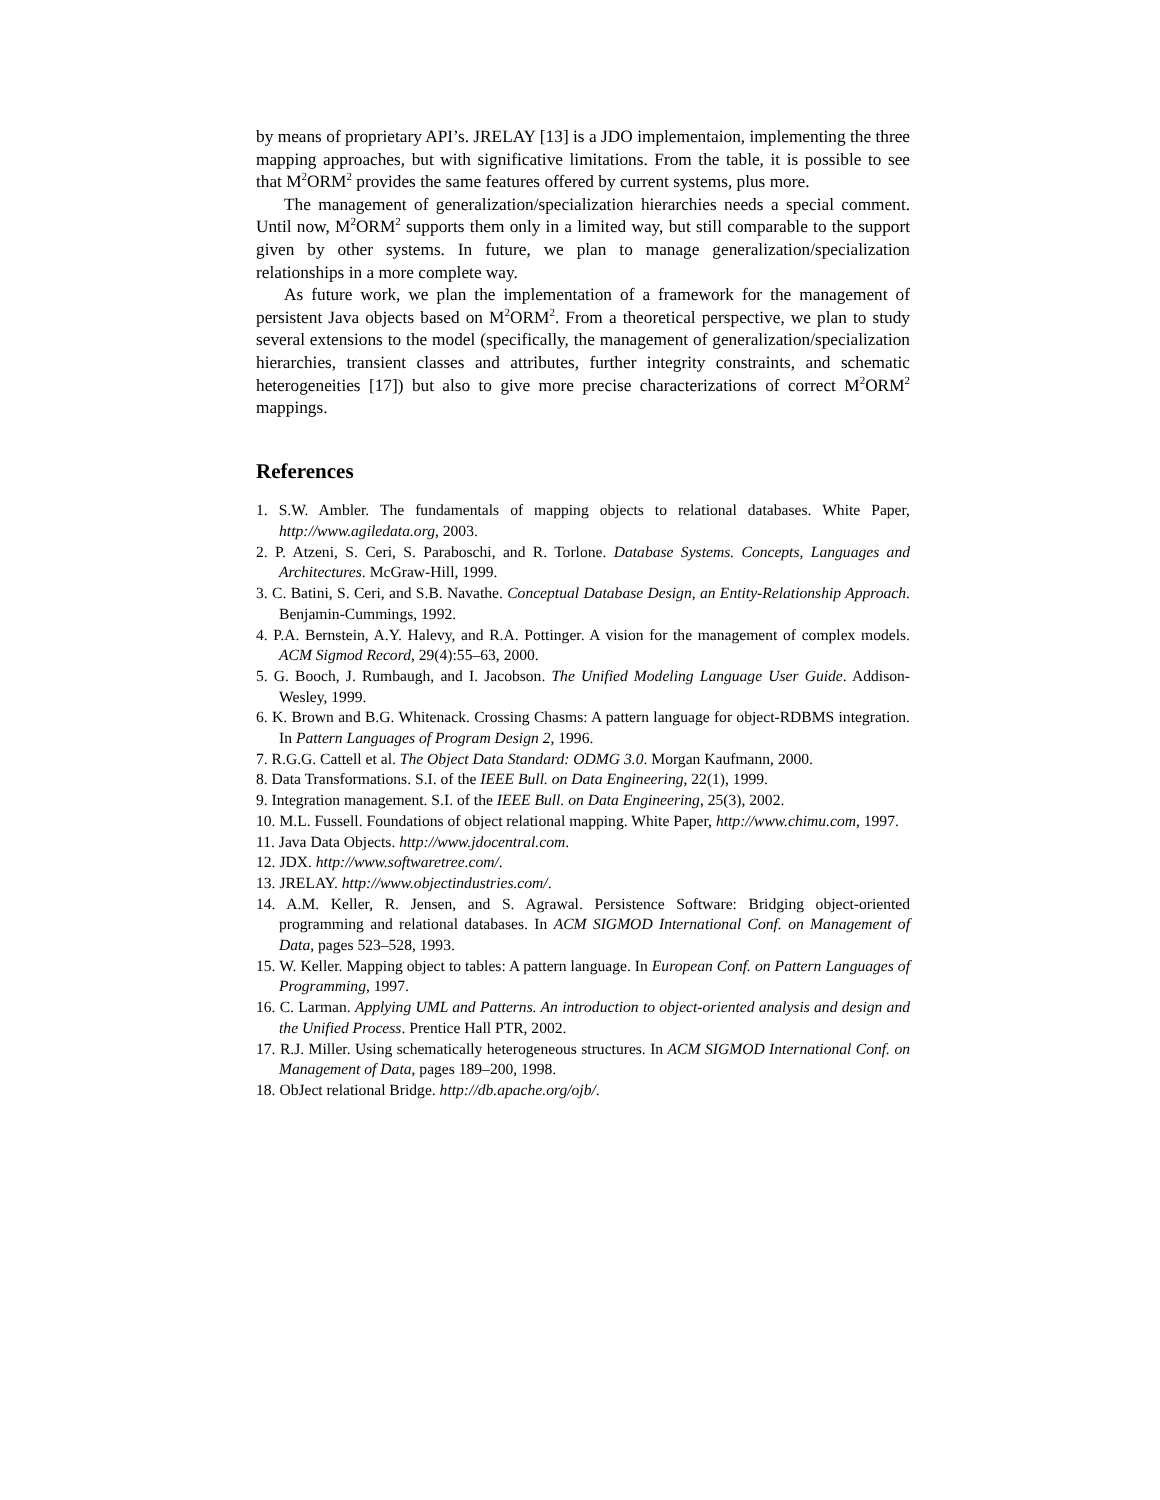by means of proprietary API’s. JRELAY [13] is a JDO implementaion, implementing the three mapping approaches, but with significative limitations. From the table, it is possible to see that M<sup>2</sup>ORM<sup>2</sup> provides the same features offered by current systems, plus more.
The management of generalization/specialization hierarchies needs a special comment. Until now, M<sup>2</sup>ORM<sup>2</sup> supports them only in a limited way, but still comparable to the support given by other systems. In future, we plan to manage generalization/specialization relationships in a more complete way.
As future work, we plan the implementation of a framework for the management of persistent Java objects based on M<sup>2</sup>ORM<sup>2</sup>. From a theoretical perspective, we plan to study several extensions to the model (specifically, the management of generalization/specialization hierarchies, transient classes and attributes, further integrity constraints, and schematic heterogeneities [17]) but also to give more precise characterizations of correct M<sup>2</sup>ORM<sup>2</sup> mappings.
References
1. S.W. Ambler. The fundamentals of mapping objects to relational databases. White Paper, http://www.agiledata.org, 2003.
2. P. Atzeni, S. Ceri, S. Paraboschi, and R. Torlone. Database Systems. Concepts, Languages and Architectures. McGraw-Hill, 1999.
3. C. Batini, S. Ceri, and S.B. Navathe. Conceptual Database Design, an Entity-Relationship Approach. Benjamin-Cummings, 1992.
4. P.A. Bernstein, A.Y. Halevy, and R.A. Pottinger. A vision for the management of complex models. ACM Sigmod Record, 29(4):55–63, 2000.
5. G. Booch, J. Rumbaugh, and I. Jacobson. The Unified Modeling Language User Guide. Addison-Wesley, 1999.
6. K. Brown and B.G. Whitenack. Crossing Chasms: A pattern language for object-RDBMS integration. In Pattern Languages of Program Design 2, 1996.
7. R.G.G. Cattell et al. The Object Data Standard: ODMG 3.0. Morgan Kaufmann, 2000.
8. Data Transformations. S.I. of the IEEE Bull. on Data Engineering, 22(1), 1999.
9. Integration management. S.I. of the IEEE Bull. on Data Engineering, 25(3), 2002.
10. M.L. Fussell. Foundations of object relational mapping. White Paper, http://www.chimu.com, 1997.
11. Java Data Objects. http://www.jdocentral.com.
12. JDX. http://www.softwaretree.com/.
13. JRELAY. http://www.objectindustries.com/.
14. A.M. Keller, R. Jensen, and S. Agrawal. Persistence Software: Bridging object-oriented programming and relational databases. In ACM SIGMOD International Conf. on Management of Data, pages 523–528, 1993.
15. W. Keller. Mapping object to tables: A pattern language. In European Conf. on Pattern Languages of Programming, 1997.
16. C. Larman. Applying UML and Patterns. An introduction to object-oriented analysis and design and the Unified Process. Prentice Hall PTR, 2002.
17. R.J. Miller. Using schematically heterogeneous structures. In ACM SIGMOD International Conf. on Management of Data, pages 189–200, 1998.
18. ObJect relational Bridge. http://db.apache.org/ojb/.